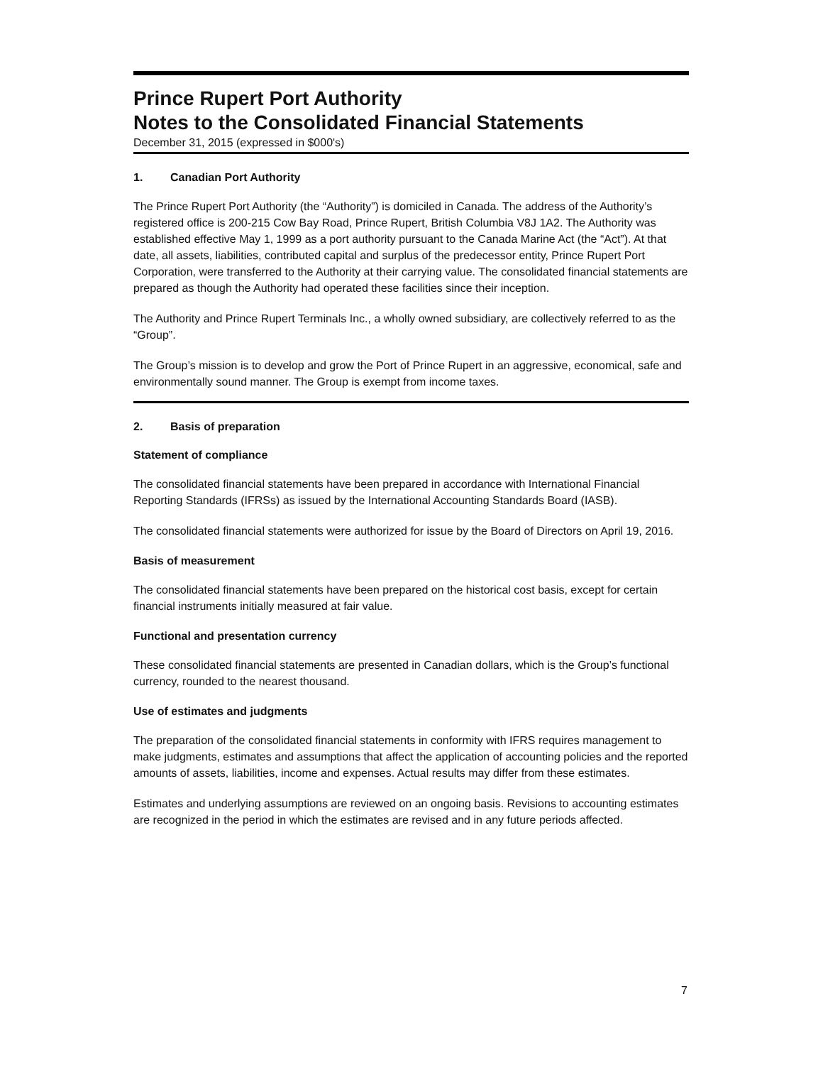Prince Rupert Port Authority
Notes to the Consolidated Financial Statements
December 31, 2015 (expressed in $000's)
1. Canadian Port Authority
The Prince Rupert Port Authority (the “Authority”) is domiciled in Canada. The address of the Authority’s registered office is 200-215 Cow Bay Road, Prince Rupert, British Columbia V8J 1A2. The Authority was established effective May 1, 1999 as a port authority pursuant to the Canada Marine Act (the “Act”). At that date, all assets, liabilities, contributed capital and surplus of the predecessor entity, Prince Rupert Port Corporation, were transferred to the Authority at their carrying value. The consolidated financial statements are prepared as though the Authority had operated these facilities since their inception.
The Authority and Prince Rupert Terminals Inc., a wholly owned subsidiary, are collectively referred to as the “Group”.
The Group’s mission is to develop and grow the Port of Prince Rupert in an aggressive, economical, safe and environmentally sound manner. The Group is exempt from income taxes.
2. Basis of preparation
Statement of compliance
The consolidated financial statements have been prepared in accordance with International Financial Reporting Standards (IFRSs) as issued by the International Accounting Standards Board (IASB).
The consolidated financial statements were authorized for issue by the Board of Directors on April 19, 2016.
Basis of measurement
The consolidated financial statements have been prepared on the historical cost basis, except for certain financial instruments initially measured at fair value.
Functional and presentation currency
These consolidated financial statements are presented in Canadian dollars, which is the Group’s functional currency, rounded to the nearest thousand.
Use of estimates and judgments
The preparation of the consolidated financial statements in conformity with IFRS requires management to make judgments, estimates and assumptions that affect the application of accounting policies and the reported amounts of assets, liabilities, income and expenses. Actual results may differ from these estimates.
Estimates and underlying assumptions are reviewed on an ongoing basis. Revisions to accounting estimates are recognized in the period in which the estimates are revised and in any future periods affected.
7